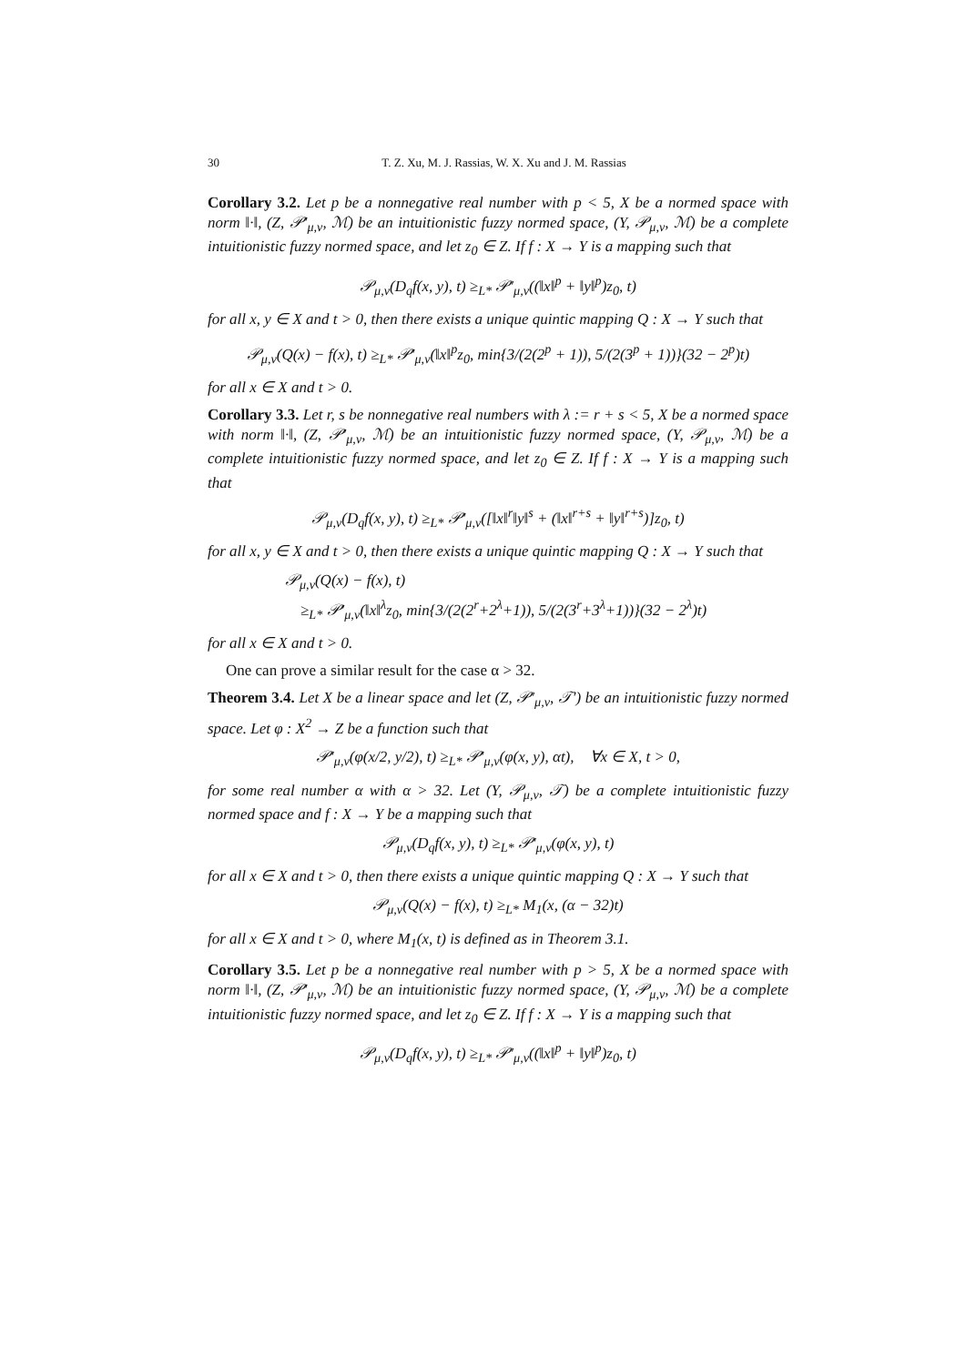30 T. Z. Xu, M. J. Rassias, W. X. Xu and J. M. Rassias
Corollary 3.2. Let p be a nonnegative real number with p < 5, X be a normed space with norm ‖·‖, (Z, 𝒫′<sub>μ,ν</sub>, ℳ) be an intuitionistic fuzzy normed space, (Y, 𝒫<sub>μ,ν</sub>, ℳ) be a complete intuitionistic fuzzy normed space, and let z<sub>0</sub> ∈ Z. If f : X → Y is a mapping such that
𝒫<sub>μ,ν</sub>(D<sub>q</sub>f(x, y), t) ≥<sub>L*</sub> 𝒫′<sub>μ,ν</sub>((‖x‖<sup>p</sup> + ‖y‖<sup>p</sup>)z<sub>0</sub>, t)
for all x, y ∈ X and t > 0, then there exists a unique quintic mapping Q : X → Y such that
𝒫<sub>μ,ν</sub>(Q(x) − f(x), t) ≥<sub>L*</sub> 𝒫′<sub>μ,ν</sub>(‖x‖<sup>p</sup>z<sub>0</sub>, min{3/(2(2<sup>p</sup> + 1)), 5/(2(3<sup>p</sup> + 1))}(32 − 2<sup>p</sup>)t)
for all x ∈ X and t > 0.
Corollary 3.3. Let r, s be nonnegative real numbers with λ := r + s < 5, X be a normed space with norm ‖·‖, (Z, 𝒫′<sub>μ,ν</sub>, ℳ) be an intuitionistic fuzzy normed space, (Y, 𝒫<sub>μ,ν</sub>, ℳ) be a complete intuitionistic fuzzy normed space, and let z<sub>0</sub> ∈ Z. If f : X → Y is a mapping such that
𝒫<sub>μ,ν</sub>(D<sub>q</sub>f(x, y), t) ≥<sub>L*</sub> 𝒫′<sub>μ,ν</sub>([‖x‖<sup>r</sup>‖y‖<sup>s</sup> + (‖x‖<sup>r+s</sup> + ‖y‖<sup>r+s</sup>)]z<sub>0</sub>, t)
for all x, y ∈ X and t > 0, then there exists a unique quintic mapping Q : X → Y such that
𝒫<sub>μ,ν</sub>(Q(x) − f(x), t)
≥<sub>L*</sub> 𝒫′<sub>μ,ν</sub>(‖x‖<sup>λ</sup>z<sub>0</sub>, min{3/(2(2<sup>r</sup>+2<sup>λ</sup>+1)), 5/(2(3<sup>r</sup>+3<sup>λ</sup>+1))}(32 − 2<sup>λ</sup>)t)
for all x ∈ X and t > 0.
One can prove a similar result for the case α > 32.
Theorem 3.4. Let X be a linear space and let (Z, 𝒫′<sub>μ,ν</sub>, 𝒯′) be an intuitionistic fuzzy normed space. Let φ : X<sup>2</sup> → Z be a function such that
𝒫′<sub>μ,ν</sub>(φ(x/2, y/2), t) ≥<sub>L*</sub> 𝒫′<sub>μ,ν</sub>(φ(x, y), αt), ∀x ∈ X, t > 0,
for some real number α with α > 32. Let (Y, 𝒫<sub>μ,ν</sub>, 𝒯) be a complete intuitionistic fuzzy normed space and f : X → Y be a mapping such that
𝒫<sub>μ,ν</sub>(D<sub>q</sub>f(x, y), t) ≥<sub>L*</sub> 𝒫′<sub>μ,ν</sub>(φ(x, y), t)
for all x ∈ X and t > 0, then there exists a unique quintic mapping Q : X → Y such that
𝒫<sub>μ,ν</sub>(Q(x) − f(x), t) ≥<sub>L*</sub> M<sub>1</sub>(x, (α − 32)t)
for all x ∈ X and t > 0, where M<sub>1</sub>(x, t) is defined as in Theorem 3.1.
Corollary 3.5. Let p be a nonnegative real number with p > 5, X be a normed space with norm ‖·‖, (Z, 𝒫′<sub>μ,ν</sub>, ℳ) be an intuitionistic fuzzy normed space, (Y, 𝒫<sub>μ,ν</sub>, ℳ) be a complete intuitionistic fuzzy normed space, and let z<sub>0</sub> ∈ Z. If f : X → Y is a mapping such that
𝒫<sub>μ,ν</sub>(D<sub>q</sub>f(x, y), t) ≥<sub>L*</sub> 𝒫′<sub>μ,ν</sub>((‖x‖<sup>p</sup> + ‖y‖<sup>p</sup>)z<sub>0</sub>, t)